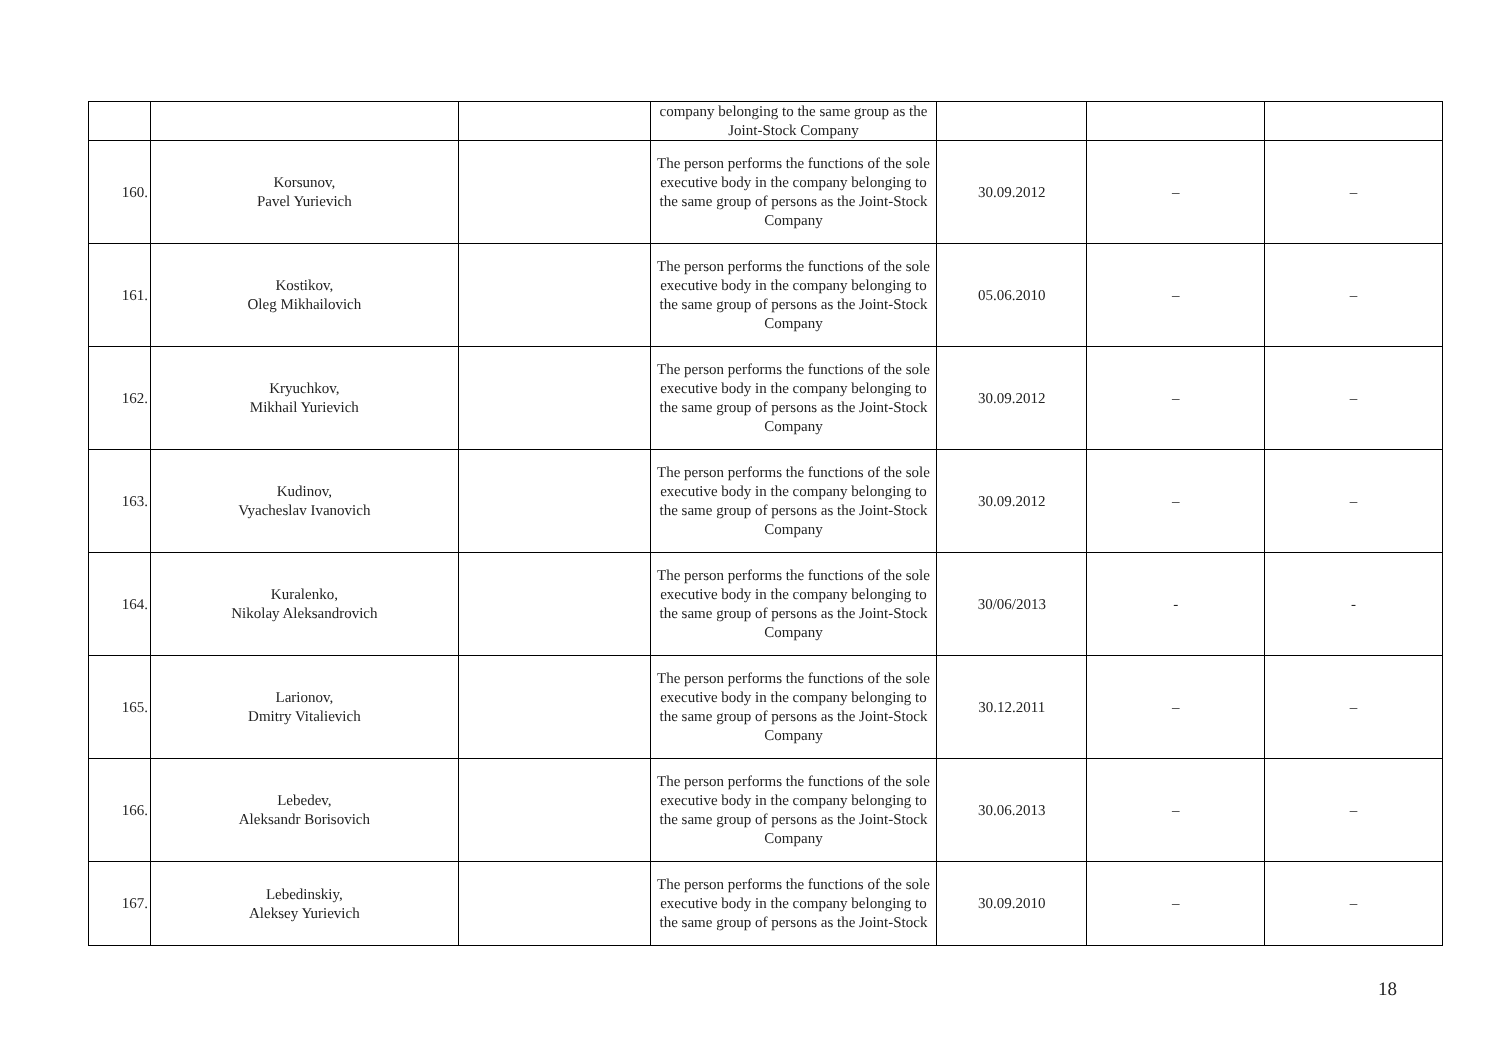| | | | company belonging to the same group as the Joint-Stock Company | | | |
| 160. | Korsunov, Pavel Yurievich | | The person performs the functions of the sole executive body in the company belonging to the same group of persons as the Joint-Stock Company | 30.09.2012 | – | – |
| 161. | Kostikov, Oleg Mikhailovich | | The person performs the functions of the sole executive body in the company belonging to the same group of persons as the Joint-Stock Company | 05.06.2010 | – | – |
| 162. | Kryuchkov, Mikhail Yurievich | | The person performs the functions of the sole executive body in the company belonging to the same group of persons as the Joint-Stock Company | 30.09.2012 | – | – |
| 163. | Kudinov, Vyacheslav Ivanovich | | The person performs the functions of the sole executive body in the company belonging to the same group of persons as the Joint-Stock Company | 30.09.2012 | – | – |
| 164. | Kuralenko, Nikolay Aleksandrovich | | The person performs the functions of the sole executive body in the company belonging to the same group of persons as the Joint-Stock Company | 30/06/2013 | - | - |
| 165. | Larionov, Dmitry Vitalievich | | The person performs the functions of the sole executive body in the company belonging to the same group of persons as the Joint-Stock Company | 30.12.2011 | – | – |
| 166. | Lebedev, Aleksandr Borisovich | | The person performs the functions of the sole executive body in the company belonging to the same group of persons as the Joint-Stock Company | 30.06.2013 | – | – |
| 167. | Lebedinskiy, Aleksey Yurievich | | The person performs the functions of the sole executive body in the company belonging to the same group of persons as the Joint-Stock | 30.09.2010 | – | – |
18